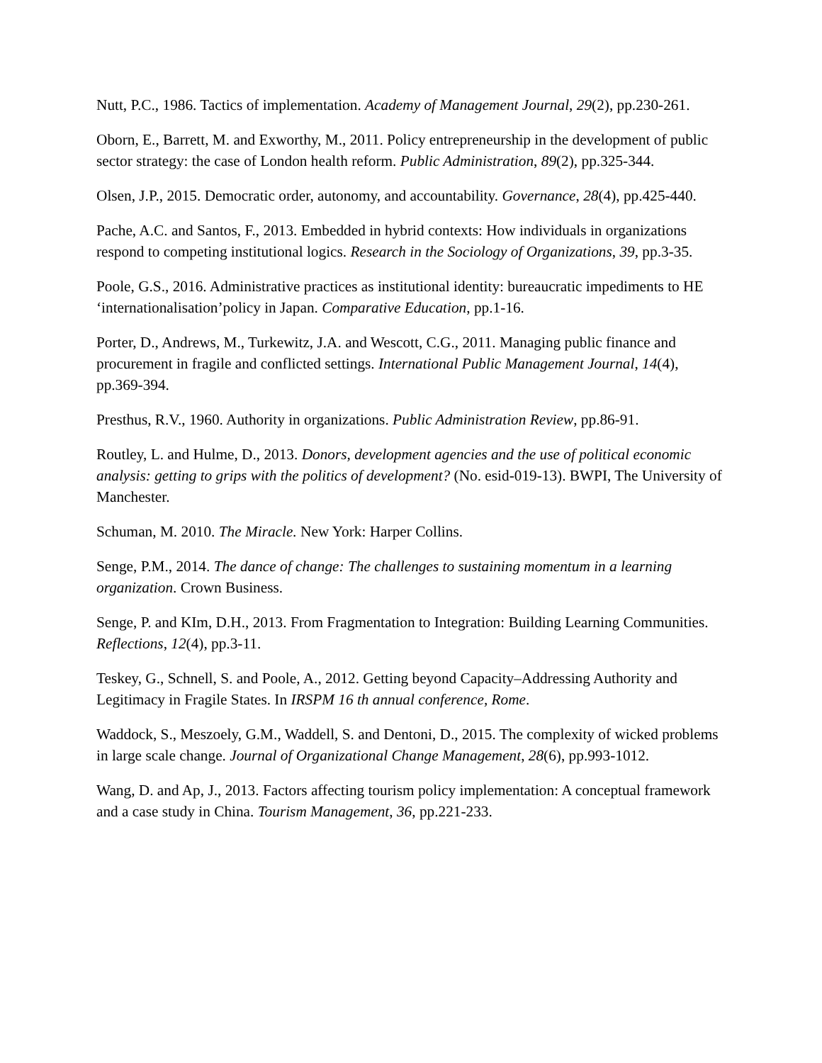Nutt, P.C., 1986. Tactics of implementation. Academy of Management Journal, 29(2), pp.230-261.
Oborn, E., Barrett, M. and Exworthy, M., 2011. Policy entrepreneurship in the development of public sector strategy: the case of London health reform. Public Administration, 89(2), pp.325-344.
Olsen, J.P., 2015. Democratic order, autonomy, and accountability. Governance, 28(4), pp.425-440.
Pache, A.C. and Santos, F., 2013. Embedded in hybrid contexts: How individuals in organizations respond to competing institutional logics. Research in the Sociology of Organizations, 39, pp.3-35.
Poole, G.S., 2016. Administrative practices as institutional identity: bureaucratic impediments to HE ‘internationalisation’policy in Japan. Comparative Education, pp.1-16.
Porter, D., Andrews, M., Turkewitz, J.A. and Wescott, C.G., 2011. Managing public finance and procurement in fragile and conflicted settings. International Public Management Journal, 14(4), pp.369-394.
Presthus, R.V., 1960. Authority in organizations. Public Administration Review, pp.86-91.
Routley, L. and Hulme, D., 2013. Donors, development agencies and the use of political economic analysis: getting to grips with the politics of development? (No. esid-019-13). BWPI, The University of Manchester.
Schuman, M. 2010. The Miracle. New York: Harper Collins.
Senge, P.M., 2014. The dance of change: The challenges to sustaining momentum in a learning organization. Crown Business.
Senge, P. and KIm, D.H., 2013. From Fragmentation to Integration: Building Learning Communities. Reflections, 12(4), pp.3-11.
Teskey, G., Schnell, S. and Poole, A., 2012. Getting beyond Capacity–Addressing Authority and Legitimacy in Fragile States. In IRSPM 16 th annual conference, Rome.
Waddock, S., Meszoely, G.M., Waddell, S. and Dentoni, D., 2015. The complexity of wicked problems in large scale change. Journal of Organizational Change Management, 28(6), pp.993-1012.
Wang, D. and Ap, J., 2013. Factors affecting tourism policy implementation: A conceptual framework and a case study in China. Tourism Management, 36, pp.221-233.